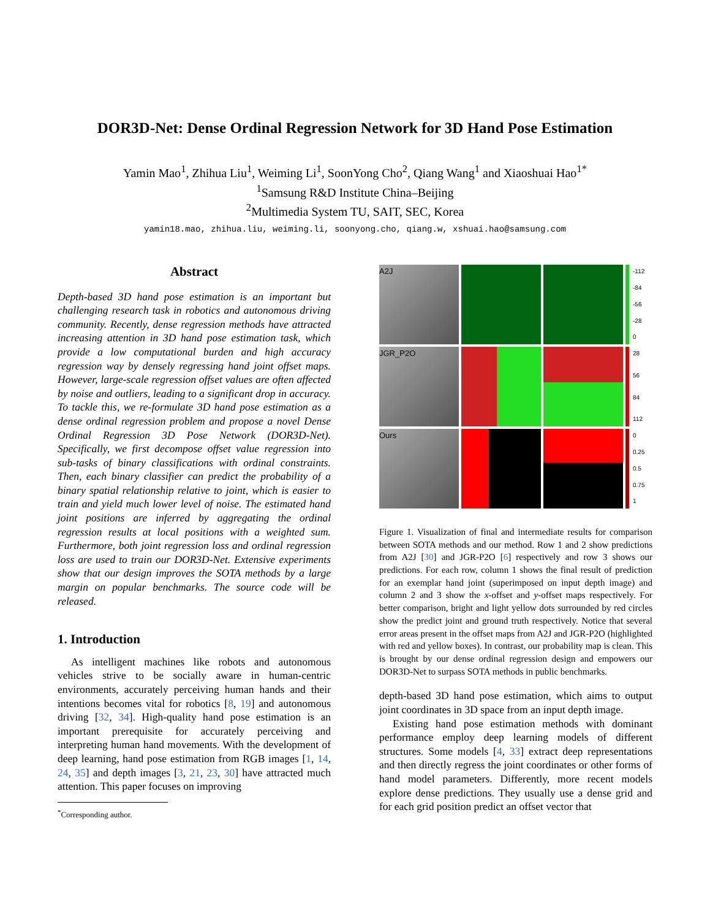DOR3D-Net: Dense Ordinal Regression Network for 3D Hand Pose Estimation
Yamin Mao<sup>1</sup>, Zhihua Liu<sup>1</sup>, Weiming Li<sup>1</sup>, SoonYong Cho<sup>2</sup>, Qiang Wang<sup>1</sup> and Xiaoshuai Hao<sup>1*</sup>
<sup>1</sup> Samsung R&D Institute China–Beijing
<sup>2</sup> Multimedia System TU, SAIT, SEC, Korea
yamin18.mao, zhihua.liu, weiming.li, soonyong.cho, qiang.w, xshuai.hao@samsung.com
Abstract
Depth-based 3D hand pose estimation is an important but challenging research task in robotics and autonomous driving community. Recently, dense regression methods have attracted increasing attention in 3D hand pose estimation task, which provide a low computational burden and high accuracy regression way by densely regressing hand joint offset maps. However, large-scale regression offset values are often affected by noise and outliers, leading to a significant drop in accuracy. To tackle this, we re-formulate 3D hand pose estimation as a dense ordinal regression problem and propose a novel Dense Ordinal Regression 3D Pose Network (DOR3D-Net). Specifically, we first decompose offset value regression into sub-tasks of binary classifications with ordinal constraints. Then, each binary classifier can predict the probability of a binary spatial relationship relative to joint, which is easier to train and yield much lower level of noise. The estimated hand joint positions are inferred by aggregating the ordinal regression results at local positions with a weighted sum. Furthermore, both joint regression loss and ordinal regression loss are used to train our DOR3D-Net. Extensive experiments show that our design improves the SOTA methods by a large margin on popular benchmarks. The source code will be released.
1. Introduction
As intelligent machines like robots and autonomous vehicles strive to be socially aware in human-centric environments, accurately perceiving human hands and their intentions becomes vital for robotics [8, 19] and autonomous driving [32, 34]. High-quality hand pose estimation is an important prerequisite for accurately perceiving and interpreting human hand movements. With the development of deep learning, hand pose estimation from RGB images [1, 14, 24, 35] and depth images [3, 21, 23, 30] have attracted much attention. This paper focuses on improving
<sup>*</sup> Corresponding author.
A2J
-112
-84
-56
-28
0
JGR_P2O
28
56
84
112
Ours
0
0.25
0.5
0.75
1
Figure 1. Visualization of final and intermediate results for comparison between SOTA methods and our method. Row 1 and 2 show predictions from A2J [30] and JGR-P2O [6] respectively and row 3 shows our predictions. For each row, column 1 shows the final result of prediction for an exemplar hand joint (superimposed on input depth image) and column 2 and 3 show the x-offset and y-offset maps respectively. For better comparison, bright and light yellow dots surrounded by red circles show the predict joint and ground truth respectively. Notice that several error areas present in the offset maps from A2J and JGR-P2O (highlighted with red and yellow boxes). In contrast, our probability map is clean. This is brought by our dense ordinal regression design and empowers our DOR3D-Net to surpass SOTA methods in public benchmarks.
depth-based 3D hand pose estimation, which aims to output joint coordinates in 3D space from an input depth image.
Existing hand pose estimation methods with dominant performance employ deep learning models of different structures. Some models [4, 33] extract deep representations and then directly regress the joint coordinates or other forms of hand model parameters. Differently, more recent models explore dense predictions. They usually use a dense grid and for each grid position predict an offset vector that